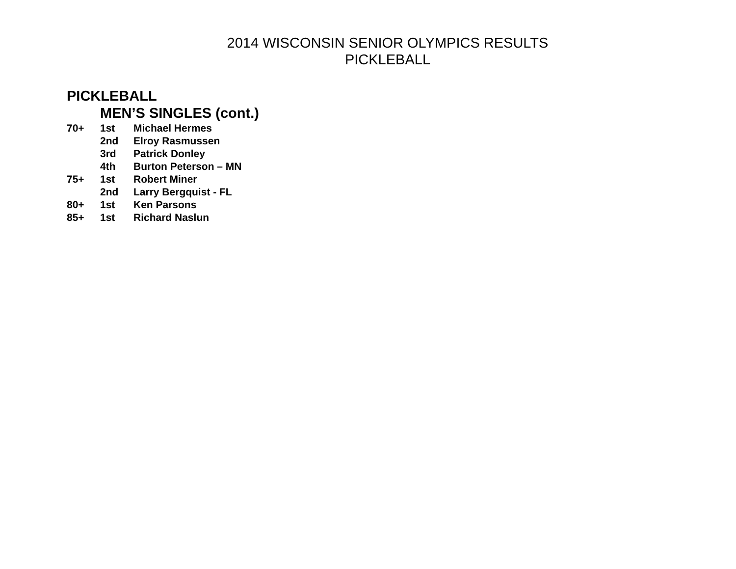2014 WISCONSIN SENIOR OLYMPICS RESULTS
PICKLEBALL
PICKLEBALL
MEN’S SINGLES (cont.)
70+ 1st Michael Hermes
2nd Elroy Rasmussen
3rd Patrick Donley
4th Burton Peterson – MN
75+ 1st Robert Miner
2nd Larry Bergquist - FL
80+ 1st Ken Parsons
85+ 1st Richard Naslun